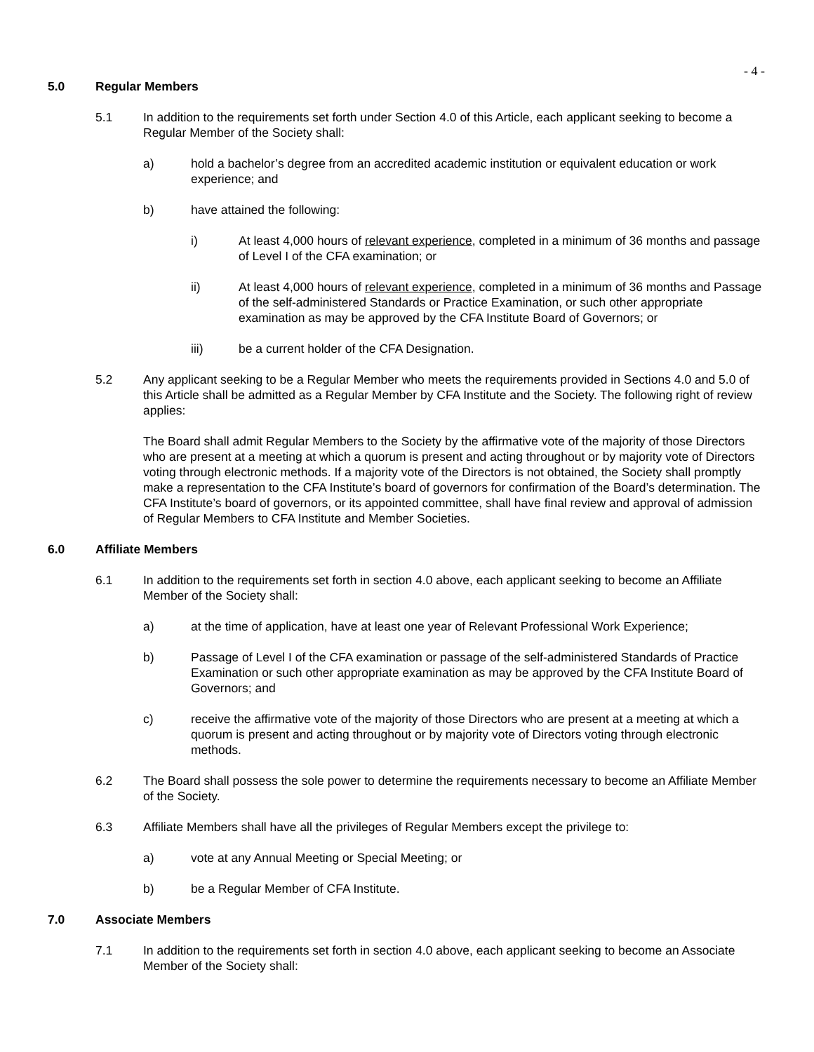- 4 -
5.0 Regular Members
5.1 In addition to the requirements set forth under Section 4.0 of this Article, each applicant seeking to become a Regular Member of the Society shall:
a) hold a bachelor’s degree from an accredited academic institution or equivalent education or work experience; and
b) have attained the following:
i) At least 4,000 hours of relevant experience, completed in a minimum of 36 months and passage of Level I of the CFA examination; or
ii) At least 4,000 hours of relevant experience, completed in a minimum of 36 months and Passage of the self-administered Standards or Practice Examination, or such other appropriate examination as may be approved by the CFA Institute Board of Governors; or
iii) be a current holder of the CFA Designation.
5.2 Any applicant seeking to be a Regular Member who meets the requirements provided in Sections 4.0 and 5.0 of this Article shall be admitted as a Regular Member by CFA Institute and the Society. The following right of review applies:
The Board shall admit Regular Members to the Society by the affirmative vote of the majority of those Directors who are present at a meeting at which a quorum is present and acting throughout or by majority vote of Directors voting through electronic methods. If a majority vote of the Directors is not obtained, the Society shall promptly make a representation to the CFA Institute’s board of governors for confirmation of the Board’s determination. The CFA Institute’s board of governors, or its appointed committee, shall have final review and approval of admission of Regular Members to CFA Institute and Member Societies.
6.0 Affiliate Members
6.1 In addition to the requirements set forth in section 4.0 above, each applicant seeking to become an Affiliate Member of the Society shall:
a) at the time of application, have at least one year of Relevant Professional Work Experience;
b) Passage of Level I of the CFA examination or passage of the self-administered Standards of Practice Examination or such other appropriate examination as may be approved by the CFA Institute Board of Governors; and
c) receive the affirmative vote of the majority of those Directors who are present at a meeting at which a quorum is present and acting throughout or by majority vote of Directors voting through electronic methods.
6.2 The Board shall possess the sole power to determine the requirements necessary to become an Affiliate Member of the Society.
6.3 Affiliate Members shall have all the privileges of Regular Members except the privilege to:
a) vote at any Annual Meeting or Special Meeting; or
b) be a Regular Member of CFA Institute.
7.0 Associate Members
7.1 In addition to the requirements set forth in section 4.0 above, each applicant seeking to become an Associate Member of the Society shall: